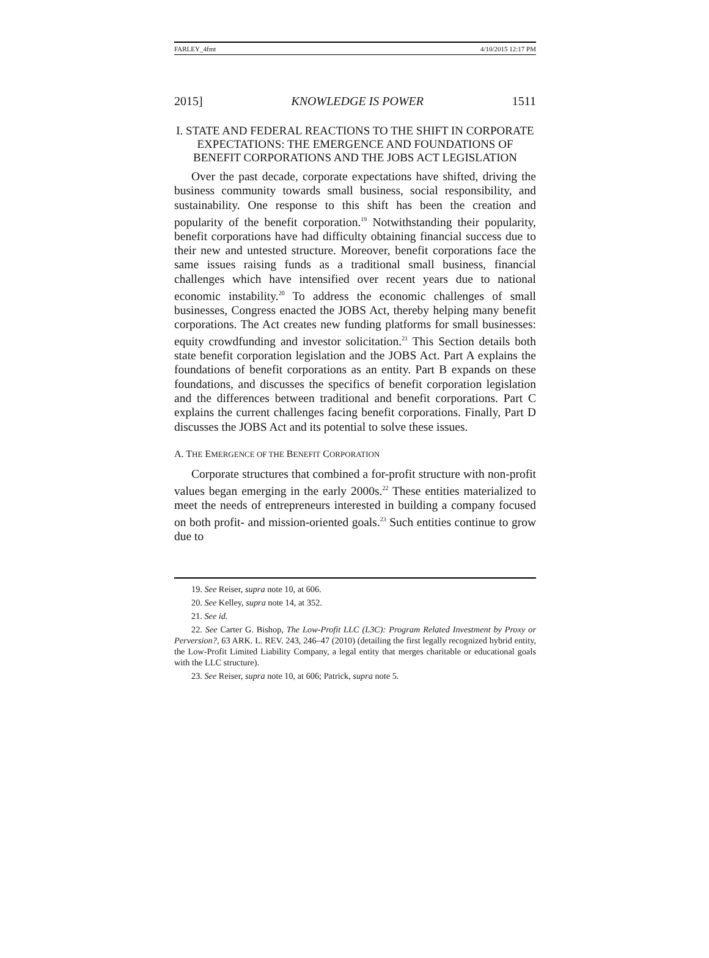FARLEY_4fmt 4/10/2015 12:17 PM
2015] KNOWLEDGE IS POWER 1511
I. STATE AND FEDERAL REACTIONS TO THE SHIFT IN CORPORATE EXPECTATIONS: THE EMERGENCE AND FOUNDATIONS OF BENEFIT CORPORATIONS AND THE JOBS ACT LEGISLATION
Over the past decade, corporate expectations have shifted, driving the business community towards small business, social responsibility, and sustainability. One response to this shift has been the creation and popularity of the benefit corporation.<sup>19</sup> Notwithstanding their popularity, benefit corporations have had difficulty obtaining financial success due to their new and untested structure. Moreover, benefit corporations face the same issues raising funds as a traditional small business, financial challenges which have intensified over recent years due to national economic instability.<sup>20</sup> To address the economic challenges of small businesses, Congress enacted the JOBS Act, thereby helping many benefit corporations. The Act creates new funding platforms for small businesses: equity crowdfunding and investor solicitation.<sup>21</sup> This Section details both state benefit corporation legislation and the JOBS Act. Part A explains the foundations of benefit corporations as an entity. Part B expands on these foundations, and discusses the specifics of benefit corporation legislation and the differences between traditional and benefit corporations. Part C explains the current challenges facing benefit corporations. Finally, Part D discusses the JOBS Act and its potential to solve these issues.
A. THE EMERGENCE OF THE BENEFIT CORPORATION
Corporate structures that combined a for-profit structure with non-profit values began emerging in the early 2000s.<sup>22</sup> These entities materialized to meet the needs of entrepreneurs interested in building a company focused on both profit- and mission-oriented goals.<sup>23</sup> Such entities continue to grow due to
19. See Reiser, supra note 10, at 606.
20. See Kelley, supra note 14, at 352.
21. See id.
22. See Carter G. Bishop, The Low-Profit LLC (L3C): Program Related Investment by Proxy or Perversion?, 63 ARK. L. REV. 243, 246–47 (2010) (detailing the first legally recognized hybrid entity, the Low-Profit Limited Liability Company, a legal entity that merges charitable or educational goals with the LLC structure).
23. See Reiser, supra note 10, at 606; Patrick, supra note 5.